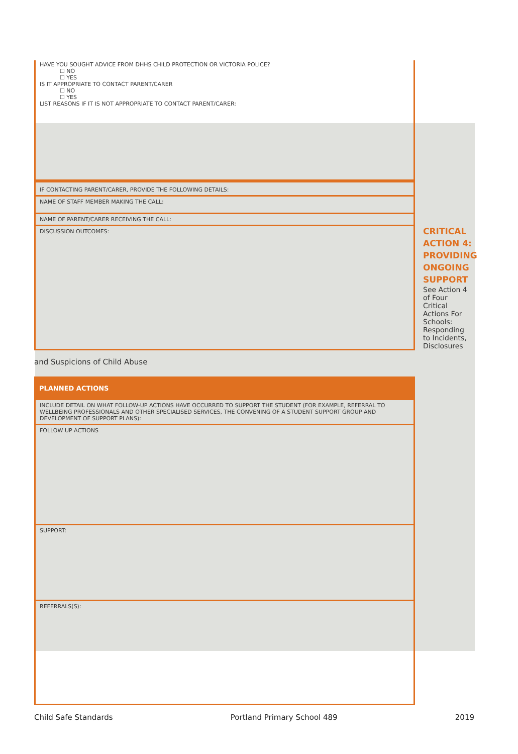HAVE YOU SOUGHT ADVICE FROM DHHS CHILD PROTECTION OR VICTORIA POLICE?
☐ NO
☐ YES
IS IT APPROPRIATE TO CONTACT PARENT/CARER
☐ NO
☐ YES
LIST REASONS IF IT IS NOT APPROPRIATE TO CONTACT PARENT/CARER:
IF CONTACTING PARENT/CARER, PROVIDE THE FOLLOWING DETAILS:
NAME OF STAFF MEMBER MAKING THE CALL:
NAME OF PARENT/CARER RECEIVING THE CALL:
DISCUSSION OUTCOMES:
and Suspicions of Child Abuse
PLANNED ACTIONS
INCLUDE DETAIL ON WHAT FOLLOW-UP ACTIONS HAVE OCCURRED TO SUPPORT THE STUDENT (FOR EXAMPLE, REFERRAL TO WELLBEING PROFESSIONALS AND OTHER SPECIALISED SERVICES, THE CONVENING OF A STUDENT SUPPORT GROUP AND DEVELOPMENT OF SUPPORT PLANS):
FOLLOW UP ACTIONS
SUPPORT:
REFERRALS(S):
CRITICAL ACTION 4: PROVIDING ONGOING SUPPORT
See Action 4 of Four Critical Actions For Schools: Responding to Incidents, Disclosures
Child Safe Standards Portland Primary School 489 2019